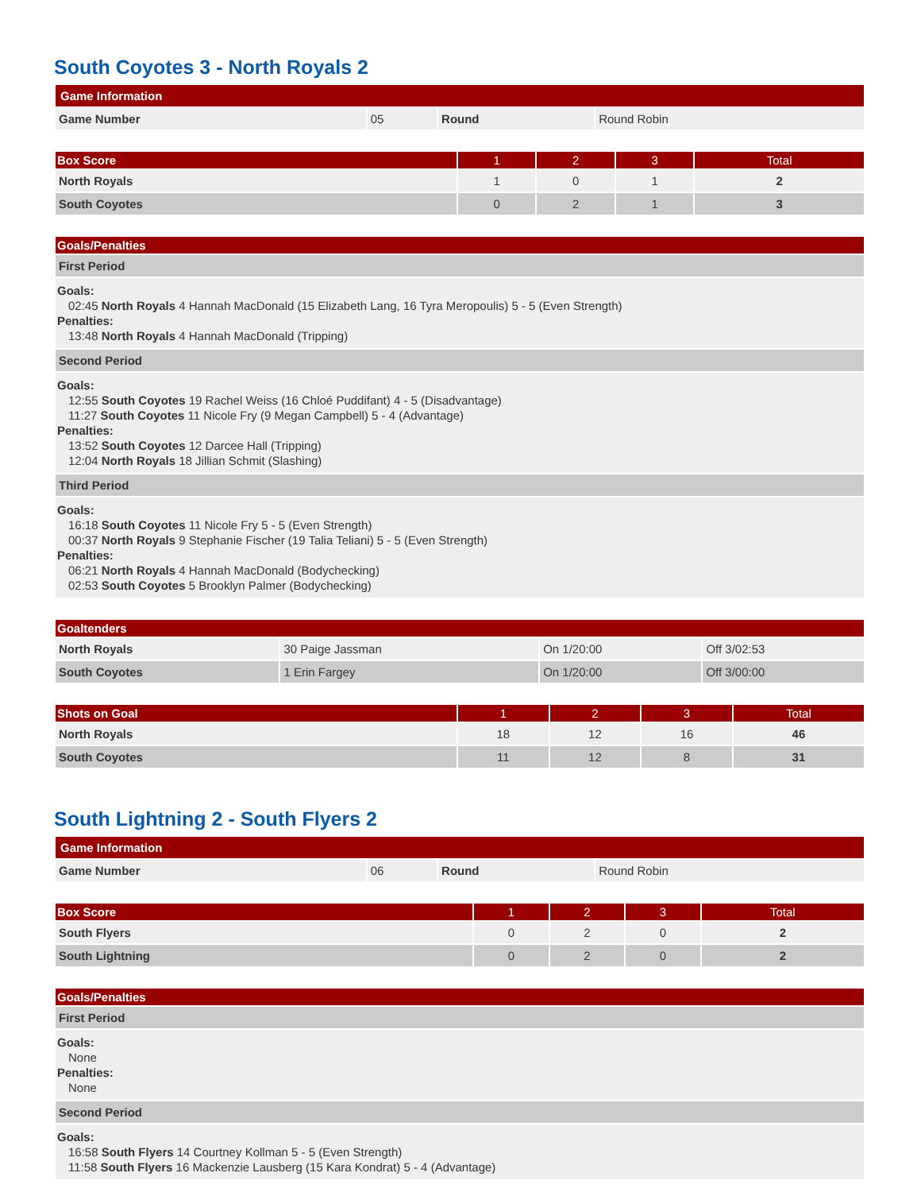South Coyotes 3 - North Royals 2
| Game Information | | | |
| --- | --- | --- | --- |
| Game Number | 05 | Round | Round Robin |
| Box Score | 1 | 2 | 3 | Total |
| --- | --- | --- | --- | --- |
| North Royals | 1 | 0 | 1 | 2 |
| South Coyotes | 0 | 2 | 1 | 3 |
| Goals/Penalties |
| --- |
| First Period |
| Goals: 02:45 North Royals 4 Hannah MacDonald (15 Elizabeth Lang, 16 Tyra Meropoulis) 5 - 5 (Even Strength) Penalties: 13:48 North Royals 4 Hannah MacDonald (Tripping) |
| Second Period |
| Goals: 12:55 South Coyotes 19 Rachel Weiss (16 Chloé Puddifant) 4 - 5 (Disadvantage) 11:27 South Coyotes 11 Nicole Fry (9 Megan Campbell) 5 - 4 (Advantage) Penalties: 13:52 South Coyotes 12 Darcee Hall (Tripping) 12:04 North Royals 18 Jillian Schmit (Slashing) |
| Third Period |
| Goals: 16:18 South Coyotes 11 Nicole Fry 5 - 5 (Even Strength) 00:37 North Royals 9 Stephanie Fischer (19 Talia Teliani) 5 - 5 (Even Strength) Penalties: 06:21 North Royals 4 Hannah MacDonald (Bodychecking) 02:53 South Coyotes 5 Brooklyn Palmer (Bodychecking) |
| Goaltenders | | | |
| --- | --- | --- | --- |
| North Royals | 30 Paige Jassman | On 1/20:00 | Off 3/02:53 |
| South Coyotes | 1 Erin Fargey | On 1/20:00 | Off 3/00:00 |
| Shots on Goal | 1 | 2 | 3 | Total |
| --- | --- | --- | --- | --- |
| North Royals | 18 | 12 | 16 | 46 |
| South Coyotes | 11 | 12 | 8 | 31 |
South Lightning 2 - South Flyers 2
| Game Information | | | |
| --- | --- | --- | --- |
| Game Number | 06 | Round | Round Robin |
| Box Score | 1 | 2 | 3 | Total |
| --- | --- | --- | --- | --- |
| South Flyers | 0 | 2 | 0 | 2 |
| South Lightning | 0 | 2 | 0 | 2 |
| Goals/Penalties |
| --- |
| First Period |
| Goals: None Penalties: None |
| Second Period |
| Goals: 16:58 South Flyers 14 Courtney Kollman 5 - 5 (Even Strength) 11:58 South Flyers 16 Mackenzie Lausberg (15 Kara Kondrat) 5 - 4 (Advantage) |